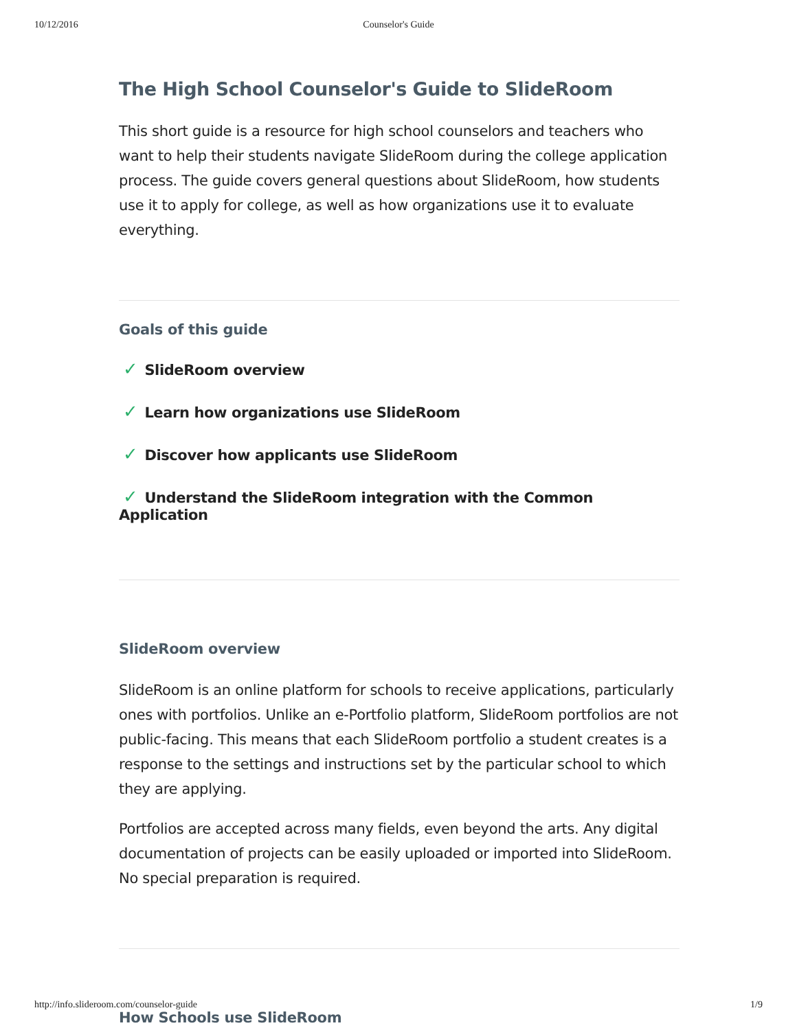10/12/2016 Counselor's Guide
The High School Counselor's Guide to SlideRoom
This short guide is a resource for high school counselors and teachers who want to help their students navigate SlideRoom during the college application process. The guide covers general questions about SlideRoom, how students use it to apply for college, as well as how organizations use it to evaluate everything.
Goals of this guide
✓ SlideRoom overview
✓ Learn how organizations use SlideRoom
✓ Discover how applicants use SlideRoom
✓ Understand the SlideRoom integration with the Common Application
SlideRoom overview
SlideRoom is an online platform for schools to receive applications, particularly ones with portfolios. Unlike an e-Portfolio platform, SlideRoom portfolios are not public-facing. This means that each SlideRoom portfolio a student creates is a response to the settings and instructions set by the particular school to which they are applying.
Portfolios are accepted across many fields, even beyond the arts. Any digital documentation of projects can be easily uploaded or imported into SlideRoom. No special preparation is required.
How Schools use SlideRoom
http://info.slideroom.com/counselor-guide 1/9